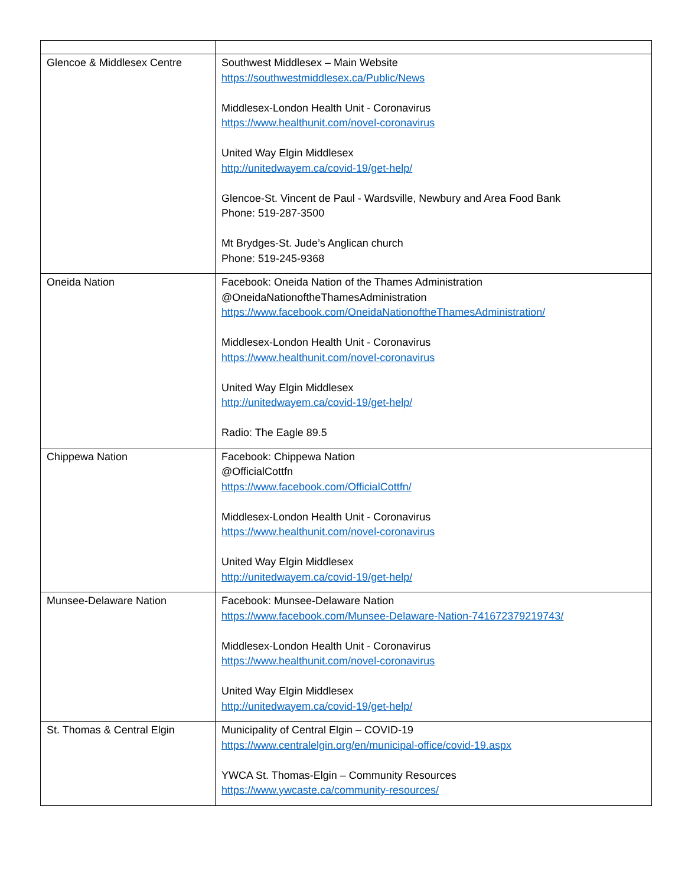| Glencoe & Middlesex Centre | Southwest Middlesex – Main Website https://southwestmiddlesex.ca/Public/News Middlesex-London Health Unit - Coronavirus https://www.healthunit.com/novel-coronavirus United Way Elgin Middlesex http://unitedwayem.ca/covid-19/get-help/ Glencoe-St. Vincent de Paul - Wardsville, Newbury and Area Food Bank Phone: 519-287-3500 Mt Brydges-St. Jude’s Anglican church Phone: 519-245-9368 |
| Oneida Nation | Facebook: Oneida Nation of the Thames Administration @OneidaNationoftheThamesAdministration https://www.facebook.com/OneidaNationoftheThamesAdministration/ Middlesex-London Health Unit - Coronavirus https://www.healthunit.com/novel-coronavirus United Way Elgin Middlesex http://unitedwayem.ca/covid-19/get-help/ Radio: The Eagle 89.5 |
| Chippewa Nation | Facebook: Chippewa Nation @OfficialCottfn https://www.facebook.com/OfficialCottfn/ Middlesex-London Health Unit - Coronavirus https://www.healthunit.com/novel-coronavirus United Way Elgin Middlesex http://unitedwayem.ca/covid-19/get-help/ |
| Munsee-Delaware Nation | Facebook: Munsee-Delaware Nation https://www.facebook.com/Munsee-Delaware-Nation-741672379219743/ Middlesex-London Health Unit - Coronavirus https://www.healthunit.com/novel-coronavirus United Way Elgin Middlesex http://unitedwayem.ca/covid-19/get-help/ |
| St. Thomas & Central Elgin | Municipality of Central Elgin – COVID-19 https://www.centralelgin.org/en/municipal-office/covid-19.aspx YWCA St. Thomas-Elgin – Community Resources https://www.ywcaste.ca/community-resources/ |